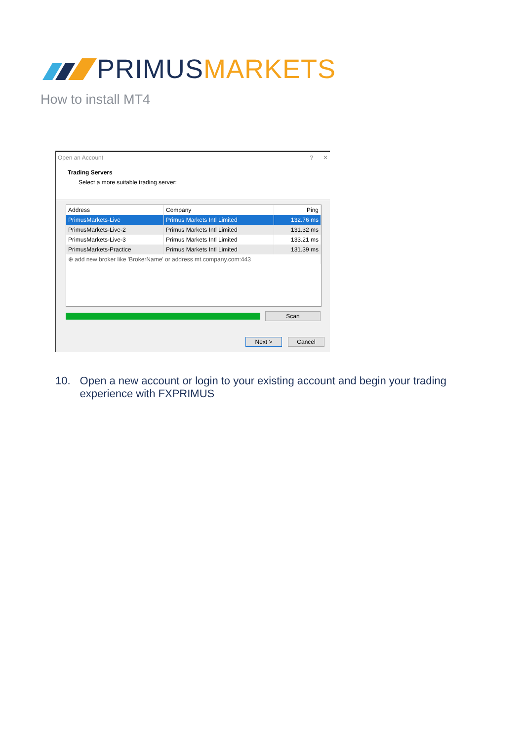PRIMUSMARKETS
How to install MT4
Open an Account ? ✕
Trading Servers
Select a more suitable trading server:
| Address | Company | Ping |
| --- | --- | --- |
| PrimusMarkets-Live | Primus Markets Intl Limited | 132.76 ms |
| PrimusMarkets-Live-2 | Primus Markets Intl Limited | 131.32 ms |
| PrimusMarkets-Live-3 | Primus Markets Intl Limited | 133.21 ms |
| PrimusMarkets-Practice | Primus Markets Intl Limited | 131.39 ms |
| ⊕ add new broker like 'BrokerName' or address mt.company.com:443 | | |
Scan
Next > Cancel
10. Open a new account or login to your existing account and begin your trading experience with FXPRIMUS